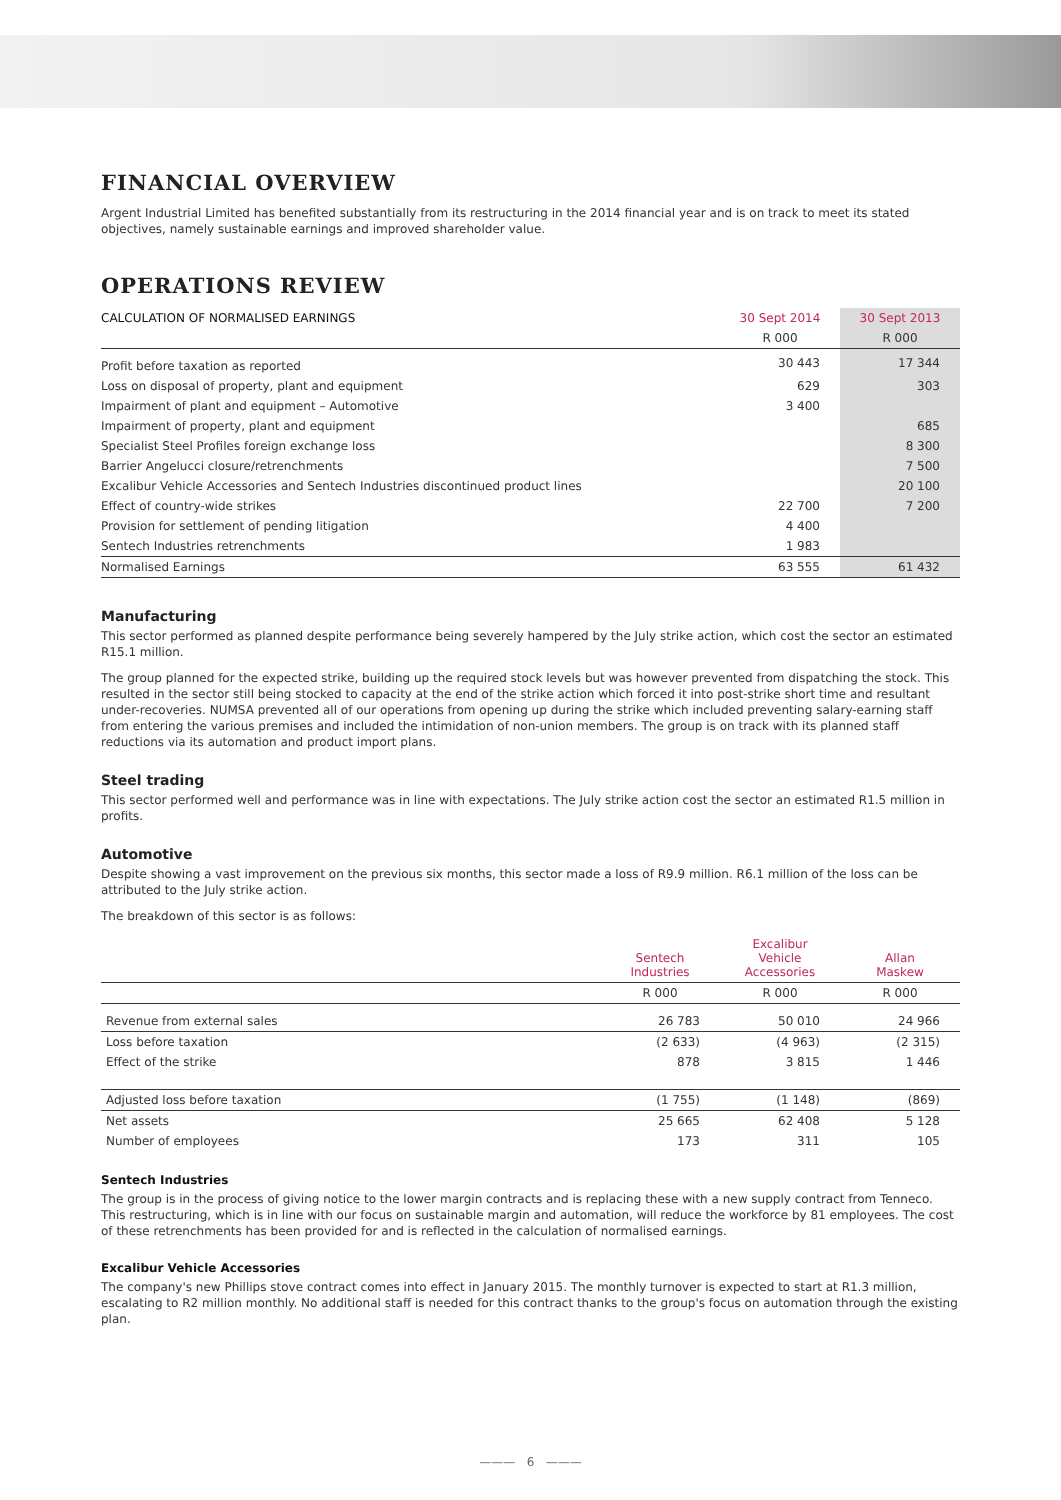FINANCIAL OVERVIEW
Argent Industrial Limited has benefited substantially from its restructuring in the 2014 financial year and is on track to meet its stated objectives, namely sustainable earnings and improved shareholder value.
OPERATIONS REVIEW
| CALCULATION OF NORMALISED EARNINGS | 30 Sept 2014 | 30 Sept 2013 |
| --- | --- | --- |
| | R 000 | R 000 |
| Profit before taxation as reported | 30 443 | 17 344 |
| Loss on disposal of property, plant and equipment | 629 | 303 |
| Impairment of plant and equipment – Automotive | 3 400 | |
| Impairment of property, plant and equipment | | 685 |
| Specialist Steel Profiles foreign exchange loss | | 8 300 |
| Barrier Angelucci closure/retrenchments | | 7 500 |
| Excalibur Vehicle Accessories and Sentech Industries discontinued product lines | | 20 100 |
| Effect of country-wide strikes | 22 700 | 7 200 |
| Provision for settlement of pending litigation | 4 400 | |
| Sentech Industries retrenchments | 1 983 | |
| Normalised Earnings | 63 555 | 61 432 |
Manufacturing
This sector performed as planned despite performance being severely hampered by the July strike action, which cost the sector an estimated R15.1 million.
The group planned for the expected strike, building up the required stock levels but was however prevented from dispatching the stock. This resulted in the sector still being stocked to capacity at the end of the strike action which forced it into post-strike short time and resultant under-recoveries. NUMSA prevented all of our operations from opening up during the strike which included preventing salary-earning staff from entering the various premises and included the intimidation of non-union members. The group is on track with its planned staff reductions via its automation and product import plans.
Steel trading
This sector performed well and performance was in line with expectations. The July strike action cost the sector an estimated R1.5 million in profits.
Automotive
Despite showing a vast improvement on the previous six months, this sector made a loss of R9.9 million. R6.1 million of the loss can be attributed to the July strike action.
The breakdown of this sector is as follows:
| | Sentech Industries | Excalibur Vehicle Accessories | Allan Maskew |
| --- | --- | --- | --- |
| | R 000 | R 000 | R 000 |
| Revenue from external sales | 26 783 | 50 010 | 24 966 |
| Loss before taxation | (2 633) | (4 963) | (2 315) |
| Effect of the strike | 878 | 3 815 | 1 446 |
| Adjusted loss before taxation | (1 755) | (1 148) | (869) |
| Net assets | 25 665 | 62 408 | 5 128 |
| Number of employees | 173 | 311 | 105 |
Sentech Industries
The group is in the process of giving notice to the lower margin contracts and is replacing these with a new supply contract from Tenneco. This restructuring, which is in line with our focus on sustainable margin and automation, will reduce the workforce by 81 employees. The cost of these retrenchments has been provided for and is reflected in the calculation of normalised earnings.
Excalibur Vehicle Accessories
The company's new Phillips stove contract comes into effect in January 2015. The monthly turnover is expected to start at R1.3 million, escalating to R2 million monthly. No additional staff is needed for this contract thanks to the group's focus on automation through the existing plan.
——— 6 ———